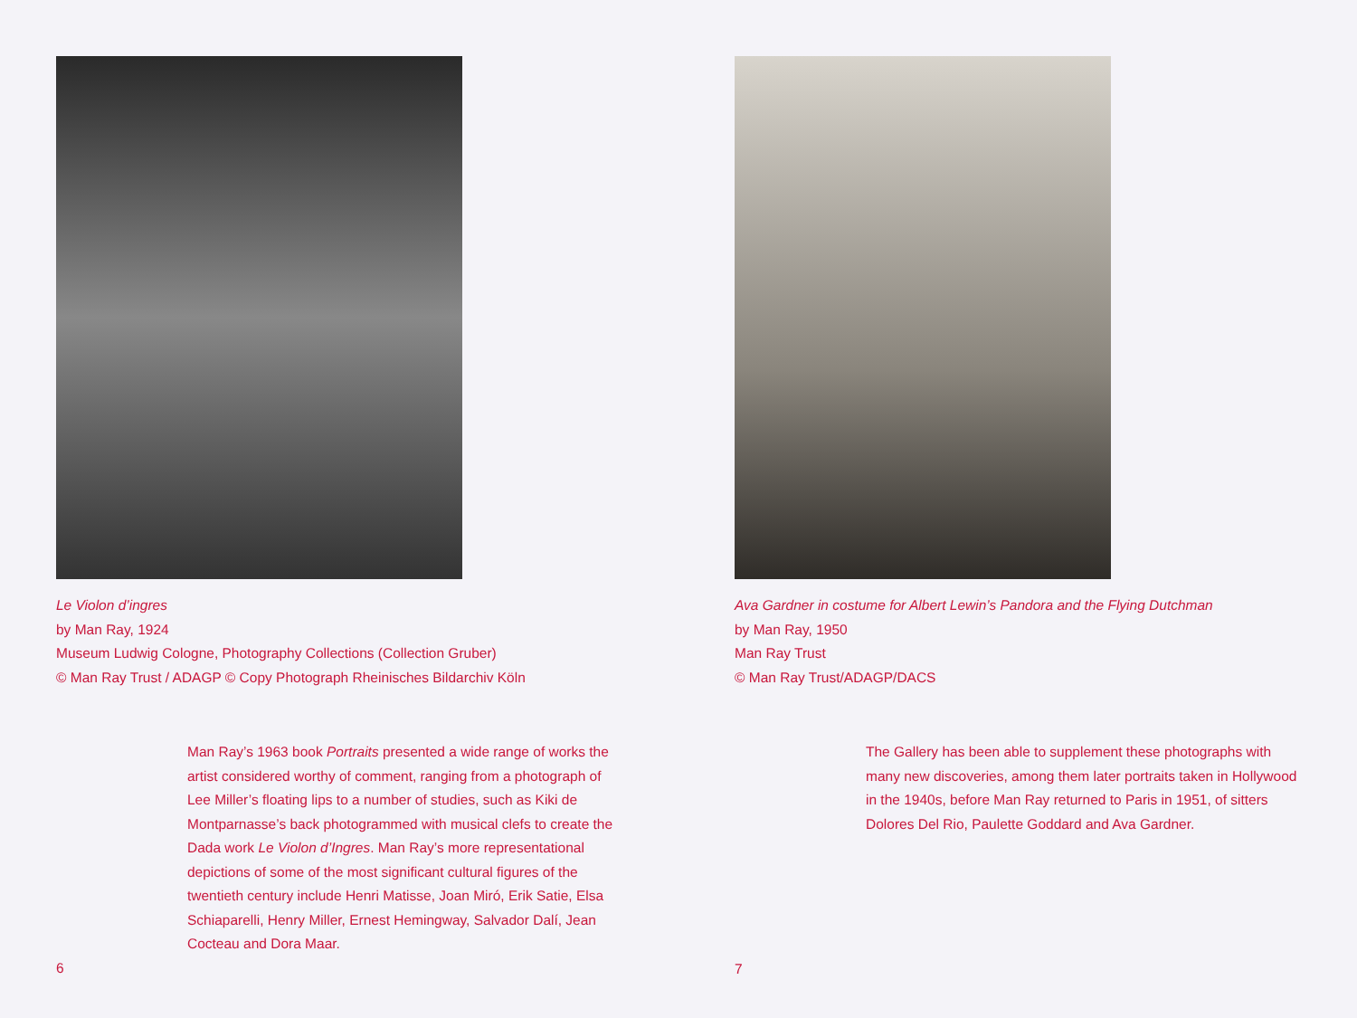Le Violon d’ingres
by Man Ray, 1924
Museum Ludwig Cologne, Photography Collections (Collection Gruber)
© Man Ray Trust / ADAGP © Copy Photograph Rheinisches Bildarchiv Köln
Man Ray’s 1963 book Portraits presented a wide range of works the artist considered worthy of comment, ranging from a photograph of Lee Miller’s floating lips to a number of studies, such as Kiki de Montparnasse’s back photogrammed with musical clefs to create the Dada work Le Violon d’Ingres. Man Ray’s more representational depictions of some of the most significant cultural figures of the twentieth century include Henri Matisse, Joan Miró, Erik Satie, Elsa Schiaparelli, Henry Miller, Ernest Hemingway, Salvador Dalí, Jean Cocteau and Dora Maar.
6
Ava Gardner in costume for Albert Lewin’s Pandora and the Flying Dutchman
by Man Ray, 1950
Man Ray Trust
© Man Ray Trust/ADAGP/DACS
The Gallery has been able to supplement these photographs with many new discoveries, among them later portraits taken in Hollywood in the 1940s, before Man Ray returned to Paris in 1951, of sitters Dolores Del Rio, Paulette Goddard and Ava Gardner.
7